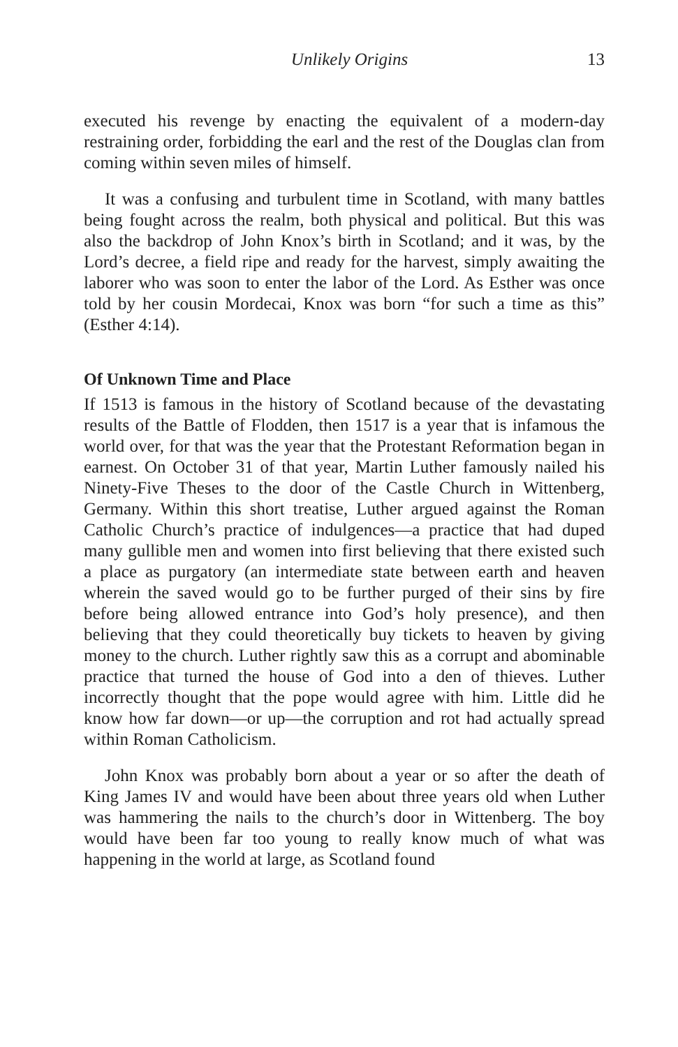Unlikely Origins 13
executed his revenge by enacting the equivalent of a modern-day restraining order, forbidding the earl and the rest of the Douglas clan from coming within seven miles of himself.
It was a confusing and turbulent time in Scotland, with many battles being fought across the realm, both physical and political. But this was also the backdrop of John Knox’s birth in Scotland; and it was, by the Lord’s decree, a field ripe and ready for the harvest, simply awaiting the laborer who was soon to enter the labor of the Lord. As Esther was once told by her cousin Mordecai, Knox was born “for such a time as this” (Esther 4:14).
Of Unknown Time and Place
If 1513 is famous in the history of Scotland because of the devastating results of the Battle of Flodden, then 1517 is a year that is infamous the world over, for that was the year that the Protestant Reformation began in earnest. On October 31 of that year, Martin Luther famously nailed his Ninety-Five Theses to the door of the Castle Church in Wittenberg, Germany. Within this short treatise, Luther argued against the Roman Catholic Church’s practice of indulgences—a practice that had duped many gullible men and women into first believing that there existed such a place as purgatory (an intermediate state between earth and heaven wherein the saved would go to be further purged of their sins by fire before being allowed entrance into God’s holy presence), and then believing that they could theoretically buy tickets to heaven by giving money to the church. Luther rightly saw this as a corrupt and abominable practice that turned the house of God into a den of thieves. Luther incorrectly thought that the pope would agree with him. Little did he know how far down—or up—the corruption and rot had actually spread within Roman Catholicism.
John Knox was probably born about a year or so after the death of King James IV and would have been about three years old when Luther was hammering the nails to the church’s door in Wittenberg. The boy would have been far too young to really know much of what was happening in the world at large, as Scotland found